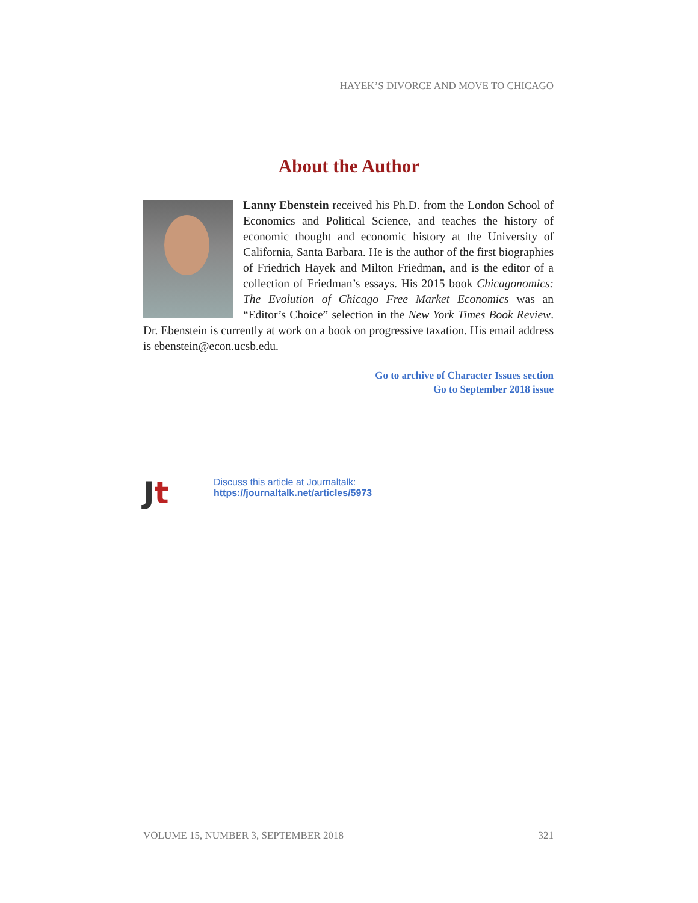HAYEK’S DIVORCE AND MOVE TO CHICAGO
About the Author
Lanny Ebenstein received his Ph.D. from the London School of Economics and Political Science, and teaches the history of economic thought and economic history at the University of California, Santa Barbara. He is the author of the first biographies of Friedrich Hayek and Milton Friedman, and is the editor of a collection of Friedman’s essays. His 2015 book Chicagonomics: The Evolution of Chicago Free Market Economics was an “Editor’s Choice” selection in the New York Times Book Review. Dr. Ebenstein is currently at work on a book on progressive taxation. His email address is ebenstein@econ.ucsb.edu.
Go to archive of Character Issues section
Go to September 2018 issue
Jt
Discuss this article at Journaltalk:
https://journaltalk.net/articles/5973
VOLUME 15, NUMBER 3, SEPTEMBER 2018 321